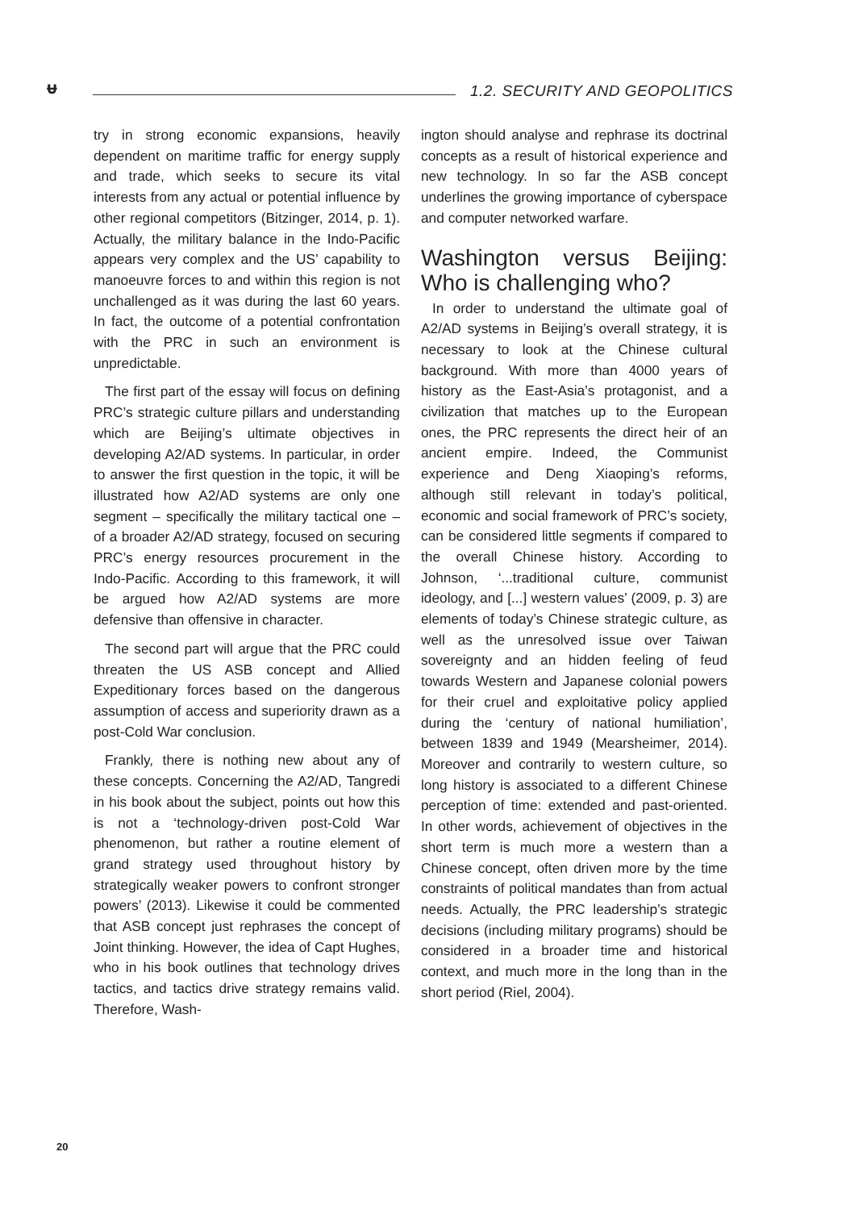ᵾ 1.2. SECURITY AND GEOPOLITICS
try in strong economic expansions, heavily dependent on maritime traffic for energy supply and trade, which seeks to secure its vital interests from any actual or potential influence by other regional competitors (Bitzinger, 2014, p. 1). Actually, the military balance in the Indo-Pacific appears very complex and the US’ capability to manoeuvre forces to and within this region is not unchallenged as it was during the last 60 years. In fact, the outcome of a potential confrontation with the PRC in such an environment is unpredictable.
The first part of the essay will focus on defining PRC’s strategic culture pillars and understanding which are Beijing’s ultimate objectives in developing A2/AD systems. In particular, in order to answer the first question in the topic, it will be illustrated how A2/AD systems are only one segment – specifically the military tactical one – of a broader A2/AD strategy, focused on securing PRC’s energy resources procurement in the Indo-Pacific. According to this framework, it will be argued how A2/AD systems are more defensive than offensive in character.
The second part will argue that the PRC could threaten the US ASB concept and Allied Expeditionary forces based on the dangerous assumption of access and superiority drawn as a post-Cold War conclusion.
Frankly, there is nothing new about any of these concepts. Concerning the A2/AD, Tangredi in his book about the subject, points out how this is not a ‘technology-driven post-Cold War phenomenon, but rather a routine element of grand strategy used throughout history by strategically weaker powers to confront stronger powers’ (2013). Likewise it could be commented that ASB concept just rephrases the concept of Joint thinking. However, the idea of Capt Hughes, who in his book outlines that technology drives tactics, and tactics drive strategy remains valid. Therefore, Wash-
ington should analyse and rephrase its doctrinal concepts as a result of historical experience and new technology. In so far the ASB concept underlines the growing importance of cyberspace and computer networked warfare.
Washington versus Beijing: Who is challenging who?
In order to understand the ultimate goal of A2/AD systems in Beijing’s overall strategy, it is necessary to look at the Chinese cultural background. With more than 4000 years of history as the East-Asia’s protagonist, and a civilization that matches up to the European ones, the PRC represents the direct heir of an ancient empire. Indeed, the Communist experience and Deng Xiaoping’s reforms, although still relevant in today’s political, economic and social framework of PRC’s society, can be considered little segments if compared to the overall Chinese history. According to Johnson, ‘...traditional culture, communist ideology, and [...] western values’ (2009, p. 3) are elements of today’s Chinese strategic culture, as well as the unresolved issue over Taiwan sovereignty and an hidden feeling of feud towards Western and Japanese colonial powers for their cruel and exploitative policy applied during the ‘century of national humiliation’, between 1839 and 1949 (Mearsheimer, 2014). Moreover and contrarily to western culture, so long history is associated to a different Chinese perception of time: extended and past-oriented. In other words, achievement of objectives in the short term is much more a western than a Chinese concept, often driven more by the time constraints of political mandates than from actual needs. Actually, the PRC leadership’s strategic decisions (including military programs) should be considered in a broader time and historical context, and much more in the long than in the short period (Riel, 2004).
20